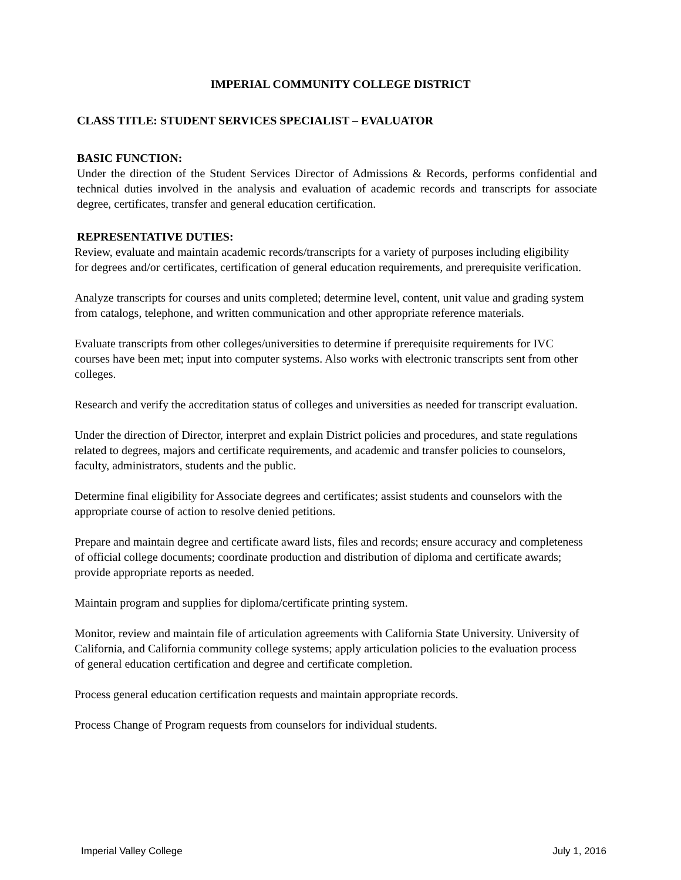IMPERIAL COMMUNITY COLLEGE DISTRICT
CLASS TITLE: STUDENT SERVICES SPECIALIST – EVALUATOR
BASIC FUNCTION:
Under the direction of the Student Services Director of Admissions & Records, performs confidential and technical duties involved in the analysis and evaluation of academic records and transcripts for associate degree, certificates, transfer and general education certification.
REPRESENTATIVE DUTIES:
Review, evaluate and maintain academic records/transcripts for a variety of purposes including eligibility for degrees and/or certificates, certification of general education requirements, and prerequisite verification.
Analyze transcripts for courses and units completed; determine level, content, unit value and grading system from catalogs, telephone, and written communication and other appropriate reference materials.
Evaluate transcripts from other colleges/universities to determine if prerequisite requirements for IVC courses have been met; input into computer systems. Also works with electronic transcripts sent from other colleges.
Research and verify the accreditation status of colleges and universities as needed for transcript evaluation.
Under the direction of Director, interpret and explain District policies and procedures, and state regulations related to degrees, majors and certificate requirements, and academic and transfer policies to counselors, faculty, administrators, students and the public.
Determine final eligibility for Associate degrees and certificates; assist students and counselors with the appropriate course of action to resolve denied petitions.
Prepare and maintain degree and certificate award lists, files and records; ensure accuracy and completeness of official college documents; coordinate production and distribution of diploma and certificate awards; provide appropriate reports as needed.
Maintain program and supplies for diploma/certificate printing system.
Monitor, review and maintain file of articulation agreements with California State University. University of California, and California community college systems; apply articulation policies to the evaluation process of general education certification and degree and certificate completion.
Process general education certification requests and maintain appropriate records.
Process Change of Program requests from counselors for individual students.
Imperial Valley College July 1, 2016